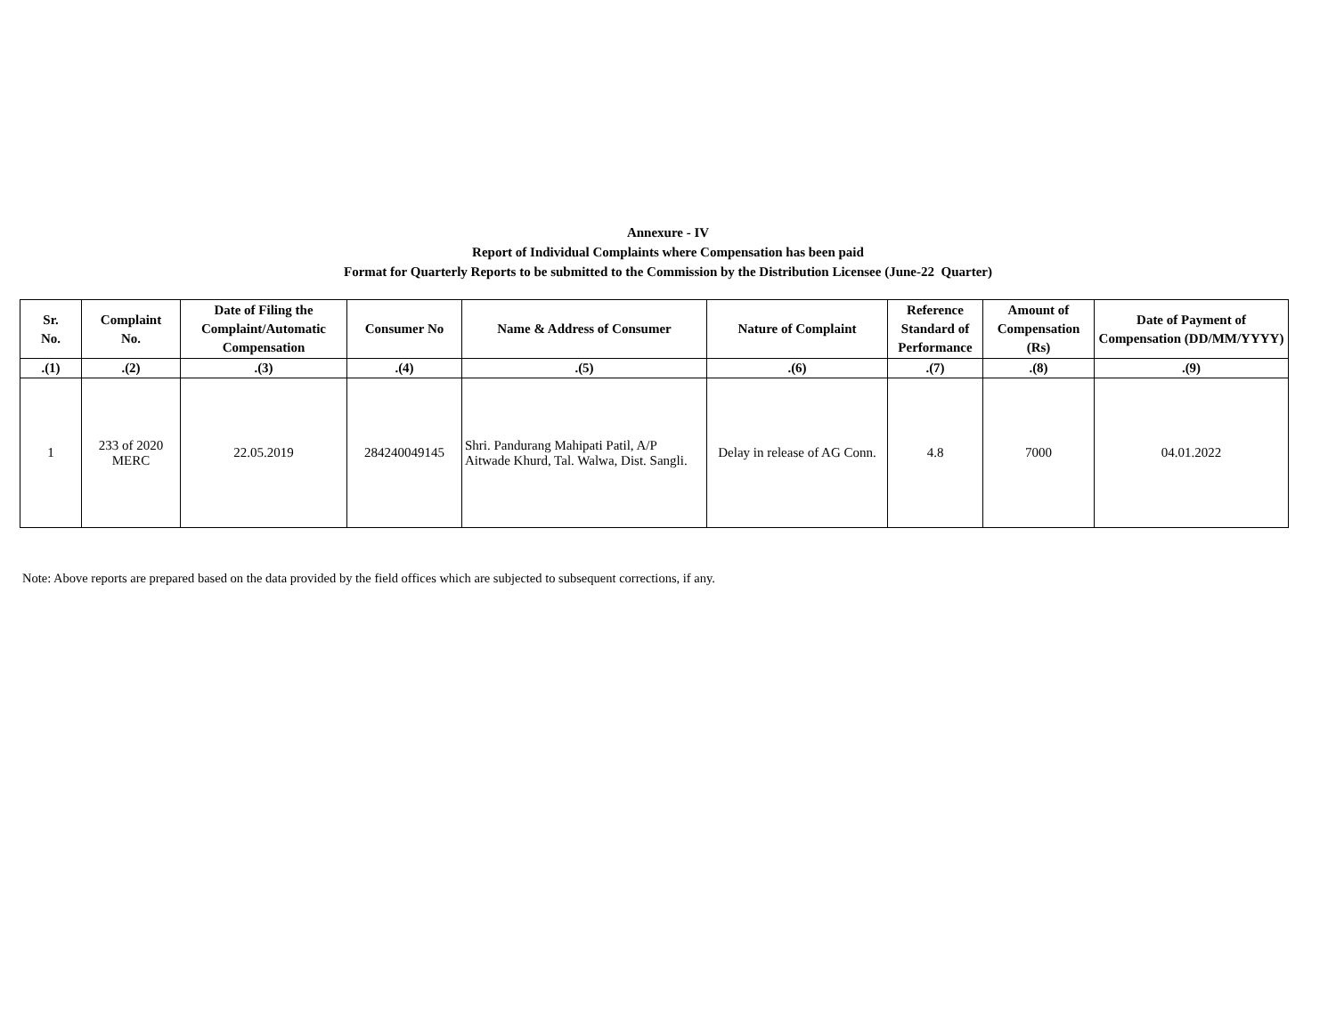Annexure - IV
Report of Individual Complaints where Compensation has been paid
Format for Quarterly Reports to be submitted to the Commission by the Distribution Licensee (June-22 Quarter)
| Sr. No. | Complaint No. | Date of Filing the Complaint/Automatic Compensation | Consumer No | Name & Address of Consumer | Nature of Complaint | Reference Standard of Performance | Amount of Compensation (Rs) | Date of Payment of Compensation (DD/MM/YYYY) |
| --- | --- | --- | --- | --- | --- | --- | --- | --- |
| .(1) | .(2) | .(3) | .(4) | .(5) | .(6) | .(7) | .(8) | .(9) |
| 1 | 233 of 2020 MERC | 22.05.2019 | 284240049145 | Shri. Pandurang Mahipati Patil, A/P Aitwade Khurd, Tal. Walwa, Dist. Sangli. | Delay in release of AG Conn. | 4.8 | 7000 | 04.01.2022 |
Note: Above reports are prepared based on the data provided by the field offices which are subjected to subsequent corrections, if any.